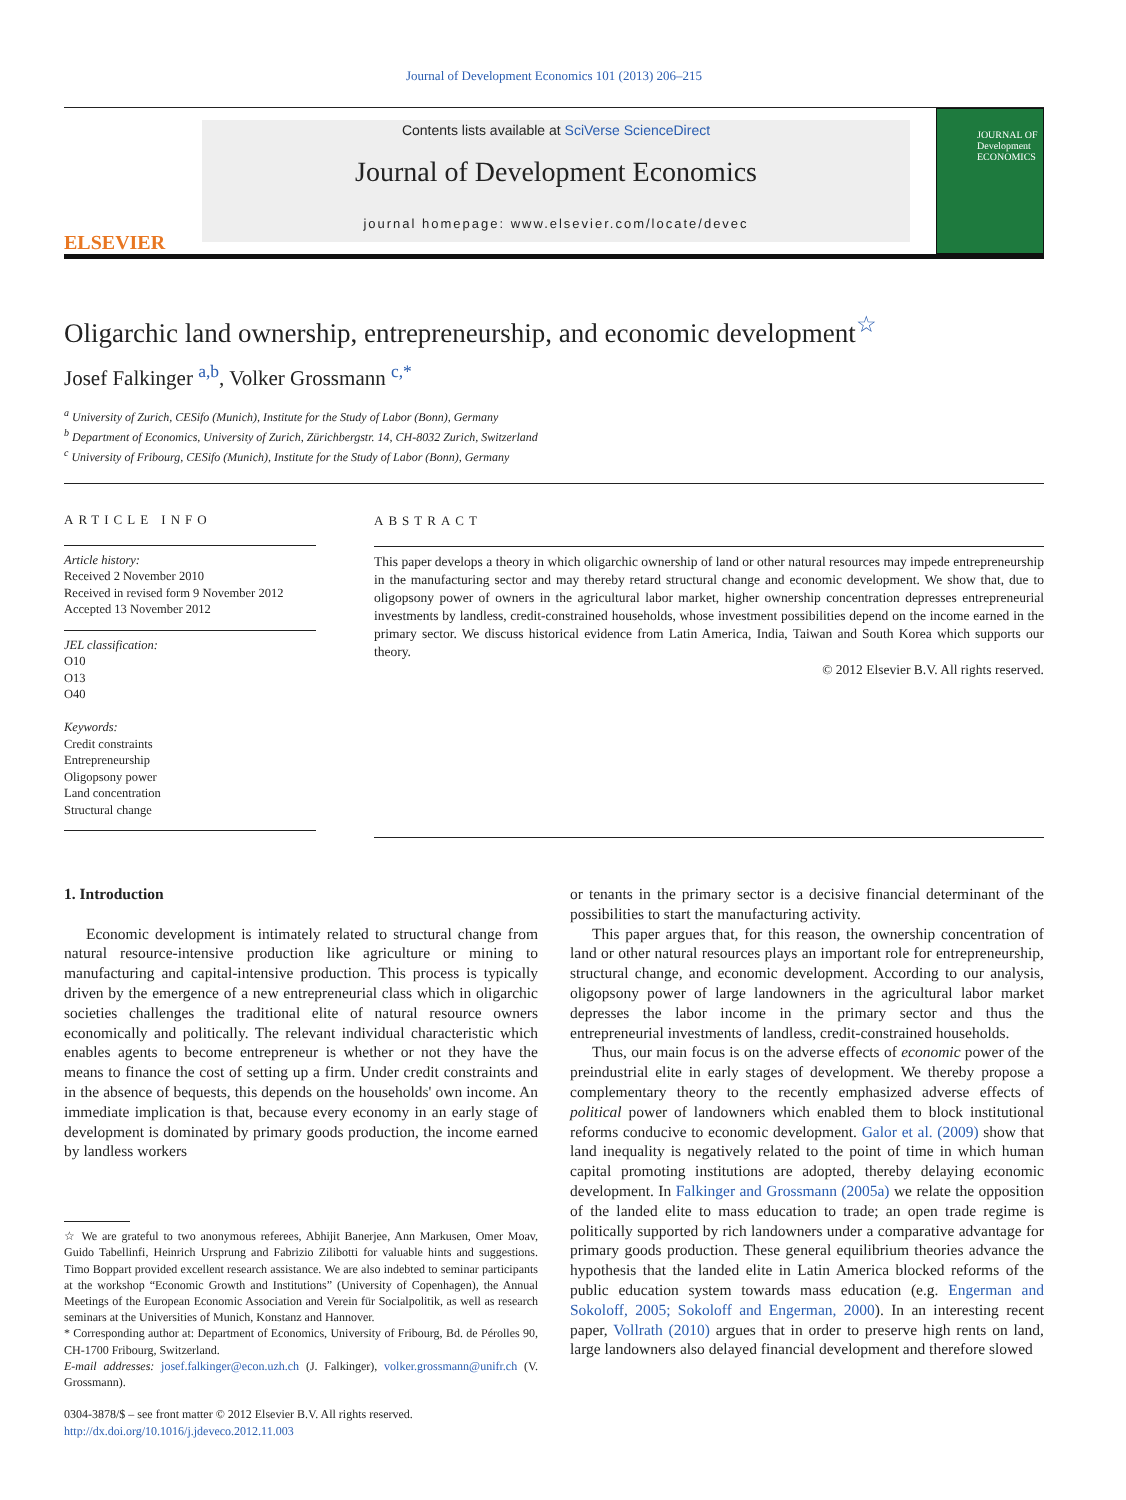Journal of Development Economics 101 (2013) 206–215
ELSEVIER
Contents lists available at SciVerse ScienceDirect
Journal of Development Economics
journal homepage: www.elsevier.com/locate/devec
JOURNAL OF Development ECONOMICS
Oligarchic land ownership, entrepreneurship, and economic development<sup>☆</sup>
Josef Falkinger <sup>a,b</sup>, Volker Grossmann <sup>c,*</sup>
<sup>a</sup> University of Zurich, CESifo (Munich), Institute for the Study of Labor (Bonn), Germany
<sup>b</sup> Department of Economics, University of Zurich, Zürichbergstr. 14, CH-8032 Zurich, Switzerland
<sup>c</sup> University of Fribourg, CESifo (Munich), Institute for the Study of Labor (Bonn), Germany
ARTICLE INFO
Article history:
Received 2 November 2010
Received in revised form 9 November 2012
Accepted 13 November 2012
JEL classification:
O10
O13
O40
Keywords:
Credit constraints
Entrepreneurship
Oligopsony power
Land concentration
Structural change
ABSTRACT
This paper develops a theory in which oligarchic ownership of land or other natural resources may impede entrepreneurship in the manufacturing sector and may thereby retard structural change and economic development. We show that, due to oligopsony power of owners in the agricultural labor market, higher ownership concentration depresses entrepreneurial investments by landless, credit-constrained households, whose investment possibilities depend on the income earned in the primary sector. We discuss historical evidence from Latin America, India, Taiwan and South Korea which supports our theory.
© 2012 Elsevier B.V. All rights reserved.
1. Introduction
Economic development is intimately related to structural change from natural resource-intensive production like agriculture or mining to manufacturing and capital-intensive production. This process is typically driven by the emergence of a new entrepreneurial class which in oligarchic societies challenges the traditional elite of natural resource owners economically and politically. The relevant individual characteristic which enables agents to become entrepreneur is whether or not they have the means to finance the cost of setting up a firm. Under credit constraints and in the absence of bequests, this depends on the households' own income. An immediate implication is that, because every economy in an early stage of development is dominated by primary goods production, the income earned by landless workers
☆ We are grateful to two anonymous referees, Abhijit Banerjee, Ann Markusen, Omer Moav, Guido Tabellinfi, Heinrich Ursprung and Fabrizio Zilibotti for valuable hints and suggestions. Timo Boppart provided excellent research assistance. We are also indebted to seminar participants at the workshop “Economic Growth and Institutions” (University of Copenhagen), the Annual Meetings of the European Economic Association and Verein für Socialpolitik, as well as research seminars at the Universities of Munich, Konstanz and Hannover.
* Corresponding author at: Department of Economics, University of Fribourg, Bd. de Pérolles 90, CH-1700 Fribourg, Switzerland.
E-mail addresses: josef.falkinger@econ.uzh.ch (J. Falkinger), volker.grossmann@unifr.ch (V. Grossmann).
0304-3878/$ – see front matter © 2012 Elsevier B.V. All rights reserved.
http://dx.doi.org/10.1016/j.jdeveco.2012.11.003
or tenants in the primary sector is a decisive financial determinant of the possibilities to start the manufacturing activity.
This paper argues that, for this reason, the ownership concentration of land or other natural resources plays an important role for entrepreneurship, structural change, and economic development. According to our analysis, oligopsony power of large landowners in the agricultural labor market depresses the labor income in the primary sector and thus the entrepreneurial investments of landless, credit-constrained households.
Thus, our main focus is on the adverse effects of economic power of the preindustrial elite in early stages of development. We thereby propose a complementary theory to the recently emphasized adverse effects of political power of landowners which enabled them to block institutional reforms conducive to economic development. Galor et al. (2009) show that land inequality is negatively related to the point of time in which human capital promoting institutions are adopted, thereby delaying economic development. In Falkinger and Grossmann (2005a) we relate the opposition of the landed elite to mass education to trade; an open trade regime is politically supported by rich landowners under a comparative advantage for primary goods production. These general equilibrium theories advance the hypothesis that the landed elite in Latin America blocked reforms of the public education system towards mass education (e.g. Engerman and Sokoloff, 2005; Sokoloff and Engerman, 2000). In an interesting recent paper, Vollrath (2010) argues that in order to preserve high rents on land, large landowners also delayed financial development and therefore slowed